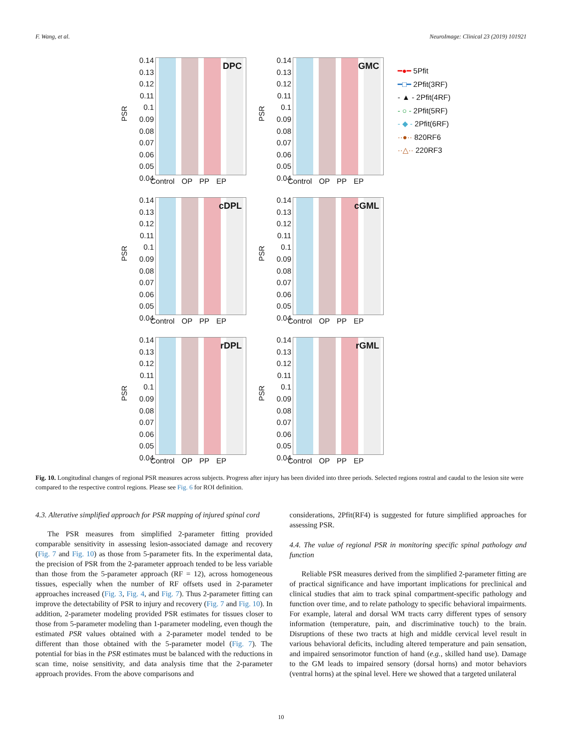F. Wang, et al. NeuroImage: Clinical 23 (2019) 101921
0.14 0.13 0.12 0.11 0.1 0.09 0.08 0.07 0.06 0.05 0.04
PSR
DPC
Control OP PP EP
0.14 0.13 0.12 0.11 0.1 0.09 0.08 0.07 0.06 0.05 0.04
PSR
GMC
Control OP PP EP
0.14 0.13 0.12 0.11 0.1 0.09 0.08 0.07 0.06 0.05 0.04
PSR
cDPL
Control OP PP EP
0.14 0.13 0.12 0.11 0.1 0.09 0.08 0.07 0.06 0.05 0.04
PSR
cGML
Control OP PP EP
0.14 0.13 0.12 0.11 0.1 0.09 0.08 0.07 0.06 0.05 0.04
PSR
rDPL
Control OP PP EP
0.14 0.13 0.12 0.11 0.1 0.09 0.08 0.07 0.06 0.05 0.04
PSR
rGML
Control OP PP EP
━●━ 5Pfit
━□━ 2Pfit(3RF)
- ▲ - 2Pfit(4RF)
- ○ - 2Pfit(5RF)
- ◆ - 2Pfit(6RF)
··●·· 820RF6
··△·· 220RF3
Fig. 10. Longitudinal changes of regional PSR measures across subjects. Progress after injury has been divided into three periods. Selected regions rostral and caudal to the lesion site were compared to the respective control regions. Please see Fig. 6 for ROI definition.
4.3. Alterative simplified approach for PSR mapping of injured spinal cord
The PSR measures from simplified 2-parameter fitting provided comparable sensitivity in assessing lesion-associated damage and recovery (Fig. 7 and Fig. 10) as those from 5-parameter fits. In the experimental data, the precision of PSR from the 2-parameter approach tended to be less variable than those from the 5-parameter approach (RF = 12), across homogeneous tissues, especially when the number of RF offsets used in 2-parameter approaches increased (Fig. 3, Fig. 4, and Fig. 7). Thus 2-parameter fitting can improve the detectability of PSR to injury and recovery (Fig. 7 and Fig. 10). In addition, 2-parameter modeling provided PSR estimates for tissues closer to those from 5-parameter modeling than 1-parameter modeling, even though the estimated PSR values obtained with a 2-parameter model tended to be different than those obtained with the 5-parameter model (Fig. 7). The potential for bias in the PSR estimates must be balanced with the reductions in scan time, noise sensitivity, and data analysis time that the 2-parameter approach provides. From the above comparisons and
considerations, 2Pfit(RF4) is suggested for future simplified approaches for assessing PSR.
4.4. The value of regional PSR in monitoring specific spinal pathology and function
Reliable PSR measures derived from the simplified 2-parameter fitting are of practical significance and have important implications for preclinical and clinical studies that aim to track spinal compartment-specific pathology and function over time, and to relate pathology to specific behavioral impairments. For example, lateral and dorsal WM tracts carry different types of sensory information (temperature, pain, and discriminative touch) to the brain. Disruptions of these two tracts at high and middle cervical level result in various behavioral deficits, including altered temperature and pain sensation, and impaired sensorimotor function of hand (e.g., skilled hand use). Damage to the GM leads to impaired sensory (dorsal horns) and motor behaviors (ventral horns) at the spinal level. Here we showed that a targeted unilateral
10